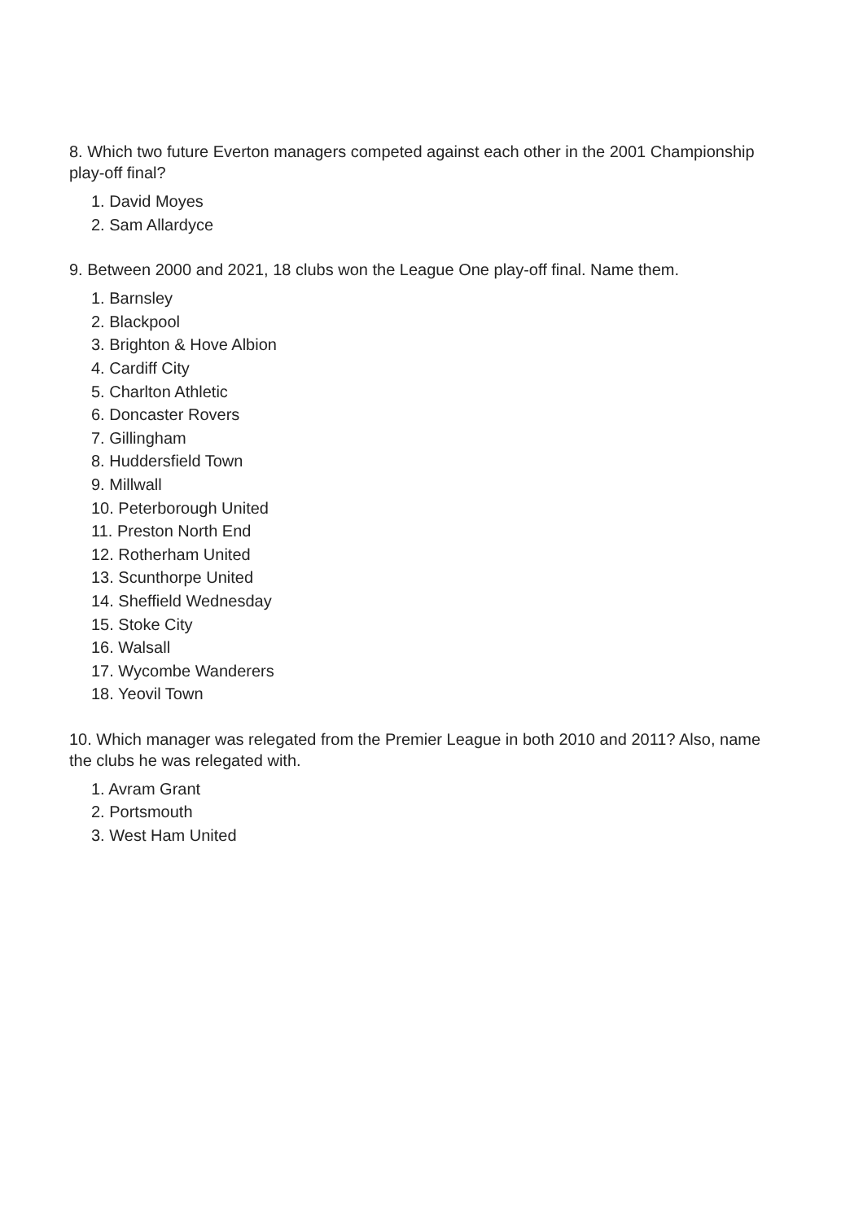8. Which two future Everton managers competed against each other in the 2001 Championship play-off final?
1. David Moyes
2. Sam Allardyce
9. Between 2000 and 2021, 18 clubs won the League One play-off final. Name them.
1. Barnsley
2. Blackpool
3. Brighton & Hove Albion
4. Cardiff City
5. Charlton Athletic
6. Doncaster Rovers
7. Gillingham
8. Huddersfield Town
9. Millwall
10. Peterborough United
11. Preston North End
12. Rotherham United
13. Scunthorpe United
14. Sheffield Wednesday
15. Stoke City
16. Walsall
17. Wycombe Wanderers
18. Yeovil Town
10. Which manager was relegated from the Premier League in both 2010 and 2011? Also, name the clubs he was relegated with.
1. Avram Grant
2. Portsmouth
3. West Ham United